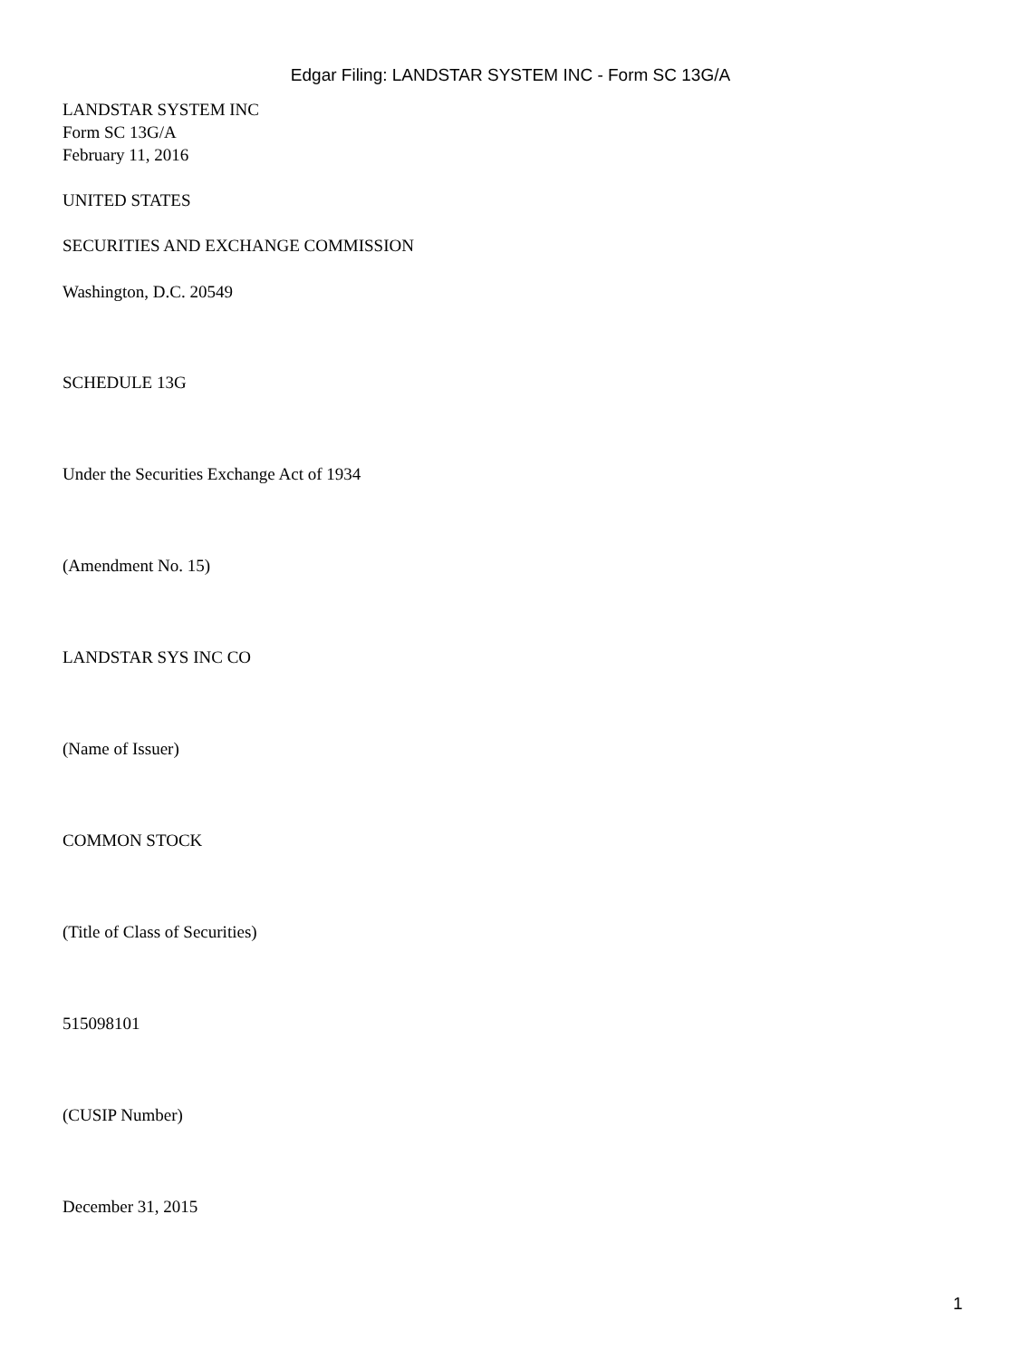Edgar Filing: LANDSTAR SYSTEM INC - Form SC 13G/A
LANDSTAR SYSTEM INC
Form SC 13G/A
February 11, 2016
UNITED STATES
SECURITIES AND EXCHANGE COMMISSION
Washington, D.C. 20549
SCHEDULE 13G
Under the Securities Exchange Act of 1934
(Amendment No. 15)
LANDSTAR SYS INC CO
(Name of Issuer)
COMMON STOCK
(Title of Class of Securities)
515098101
(CUSIP Number)
December 31, 2015
1